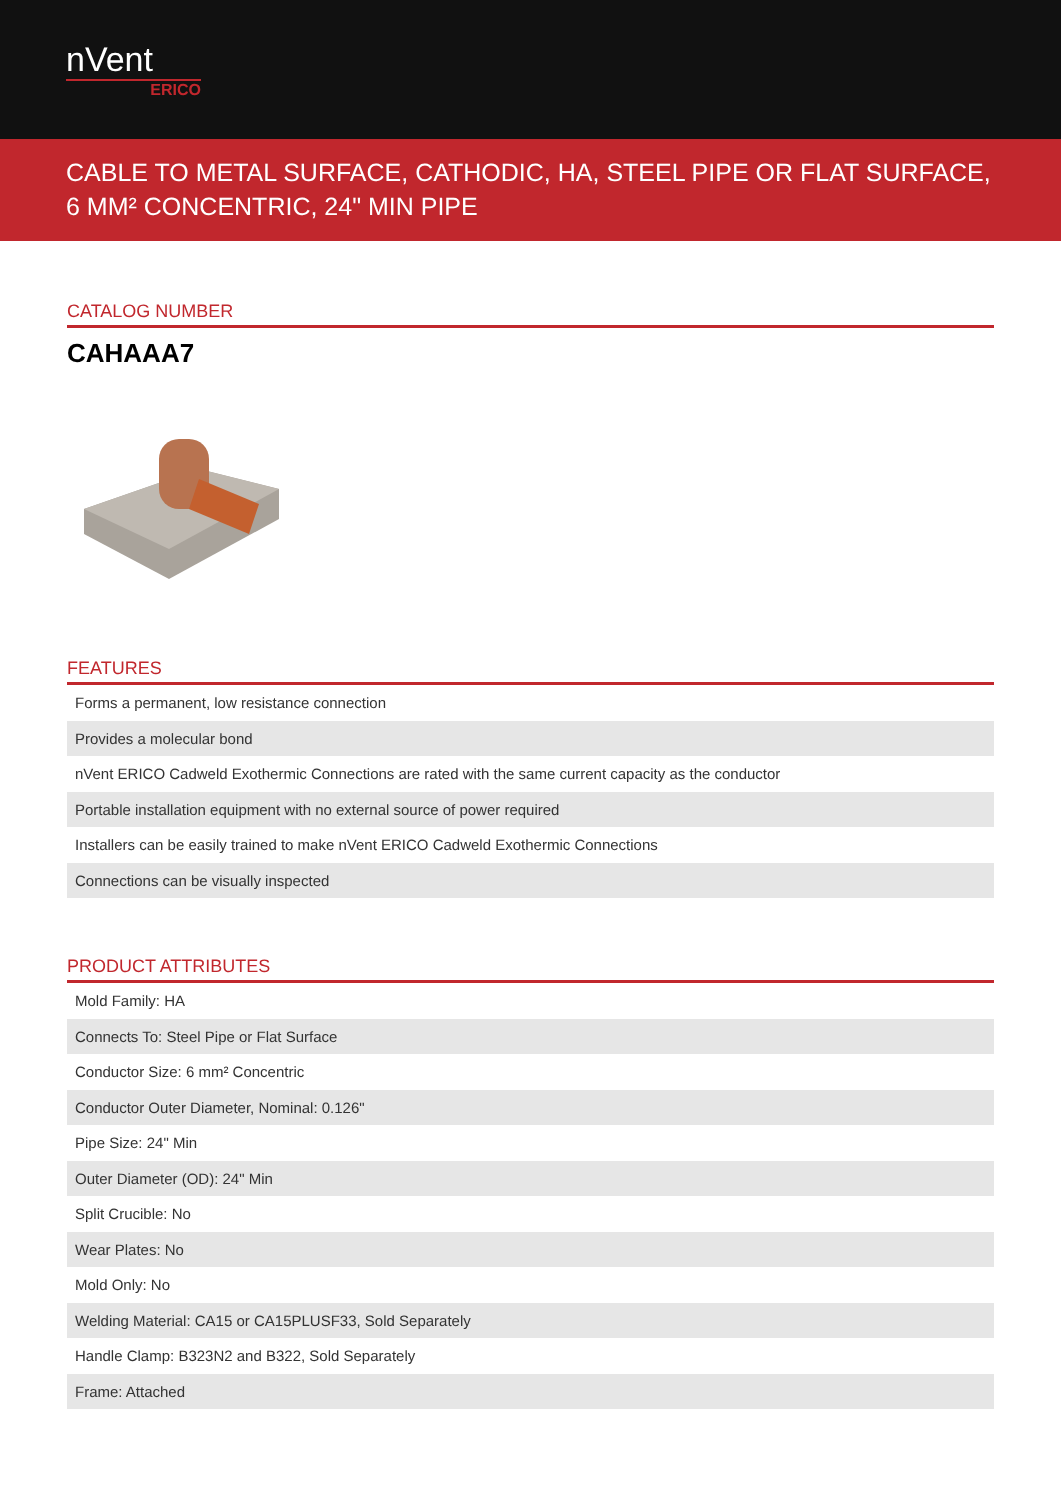nVent
ERICO
CABLE TO METAL SURFACE, CATHODIC, HA, STEEL PIPE OR FLAT SURFACE, 6 MM² CONCENTRIC, 24" MIN PIPE
CATALOG NUMBER
CAHAAA7
FEATURES
| Forms a permanent, low resistance connection |
| Provides a molecular bond |
| nVent ERICO Cadweld Exothermic Connections are rated with the same current capacity as the conductor |
| Portable installation equipment with no external source of power required |
| Installers can be easily trained to make nVent ERICO Cadweld Exothermic Connections |
| Connections can be visually inspected |
PRODUCT ATTRIBUTES
| Mold Family: HA |
| Connects To: Steel Pipe or Flat Surface |
| Conductor Size: 6 mm² Concentric |
| Conductor Outer Diameter, Nominal: 0.126" |
| Pipe Size: 24" Min |
| Outer Diameter (OD): 24" Min |
| Split Crucible: No |
| Wear Plates: No |
| Mold Only: No |
| Welding Material: CA15 or CA15PLUSF33, Sold Separately |
| Handle Clamp: B323N2 and B322, Sold Separately |
| Frame: Attached |